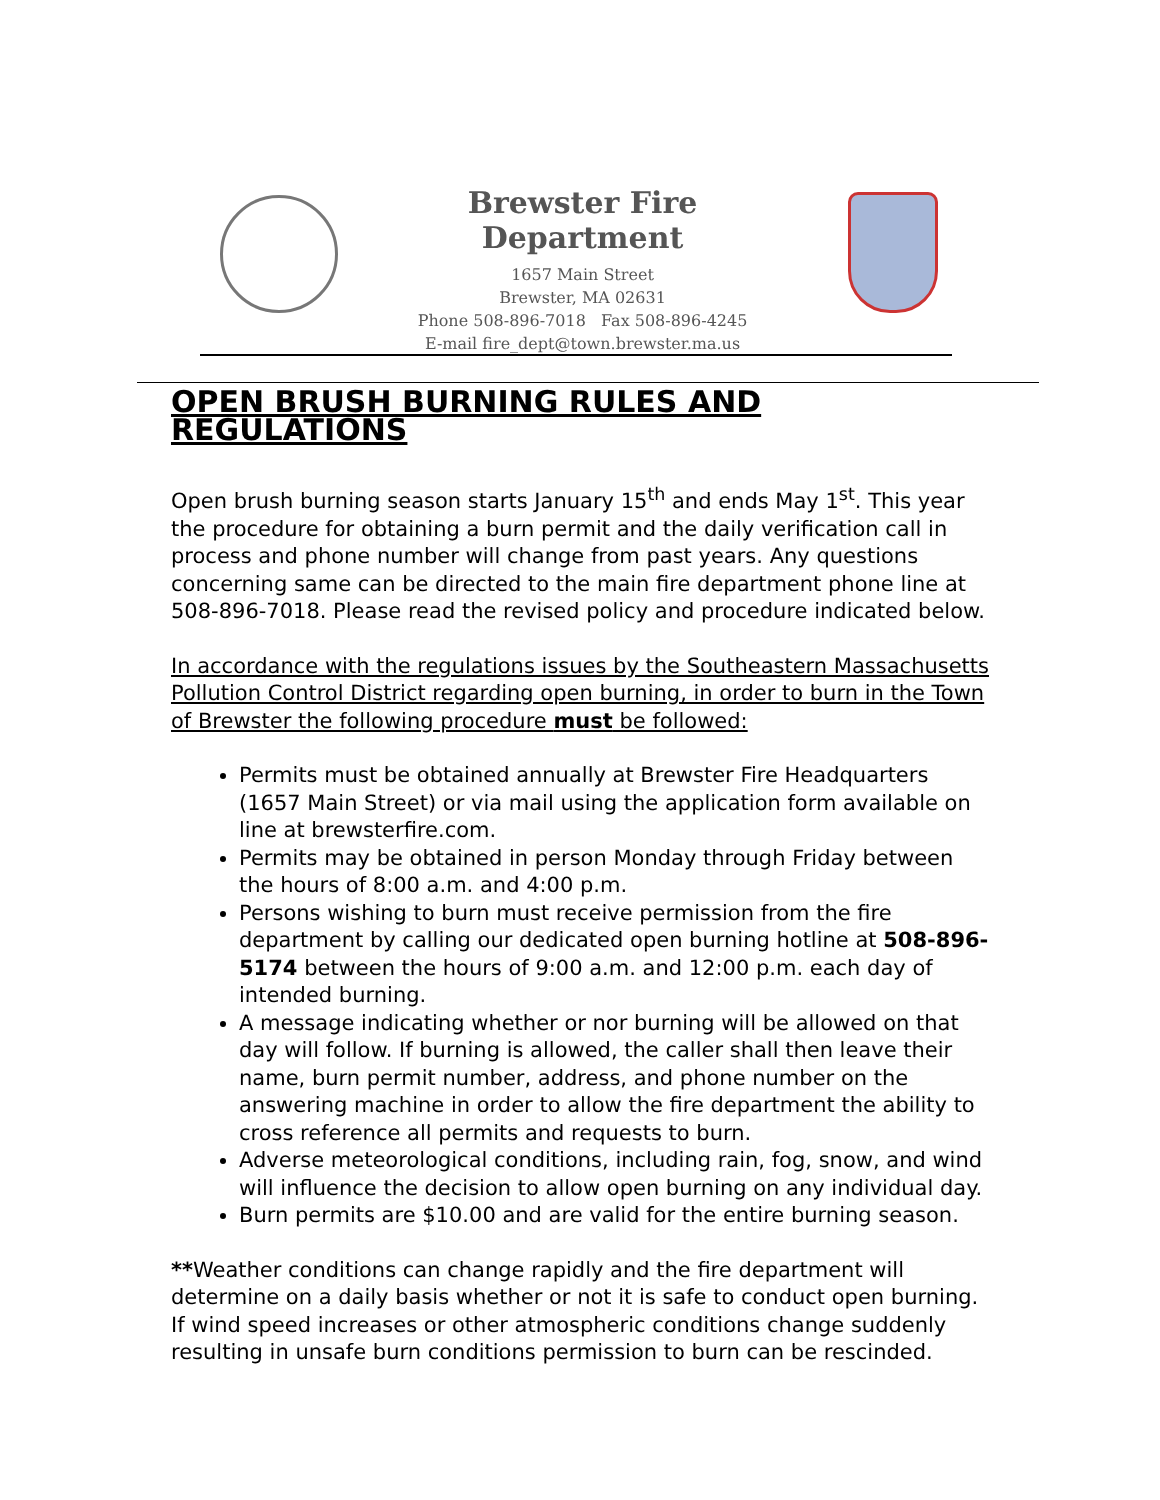Brewster Fire Department
1657 Main Street
Brewster, MA 02631
Phone 508-896-7018 Fax 508-896-4245
E-mail fire_dept@town.brewster.ma.us
OPEN BRUSH BURNING RULES AND REGULATIONS
Open brush burning season starts January 15<sup>th</sup> and ends May 1<sup>st</sup>. This year the procedure for obtaining a burn permit and the daily verification call in process and phone number will change from past years. Any questions concerning same can be directed to the main fire department phone line at 508-896-7018. Please read the revised policy and procedure indicated below.
In accordance with the regulations issues by the Southeastern Massachusetts Pollution Control District regarding open burning, in order to burn in the Town of Brewster the following procedure must be followed:
Permits must be obtained annually at Brewster Fire Headquarters (1657 Main Street) or via mail using the application form available on line at brewsterfire.com.
Permits may be obtained in person Monday through Friday between the hours of 8:00 a.m. and 4:00 p.m.
Persons wishing to burn must receive permission from the fire department by calling our dedicated open burning hotline at 508-896-5174 between the hours of 9:00 a.m. and 12:00 p.m. each day of intended burning.
A message indicating whether or nor burning will be allowed on that day will follow. If burning is allowed, the caller shall then leave their name, burn permit number, address, and phone number on the answering machine in order to allow the fire department the ability to cross reference all permits and requests to burn.
Adverse meteorological conditions, including rain, fog, snow, and wind will influence the decision to allow open burning on any individual day.
Burn permits are $10.00 and are valid for the entire burning season.
**Weather conditions can change rapidly and the fire department will determine on a daily basis whether or not it is safe to conduct open burning. If wind speed increases or other atmospheric conditions change suddenly resulting in unsafe burn conditions permission to burn can be rescinded.